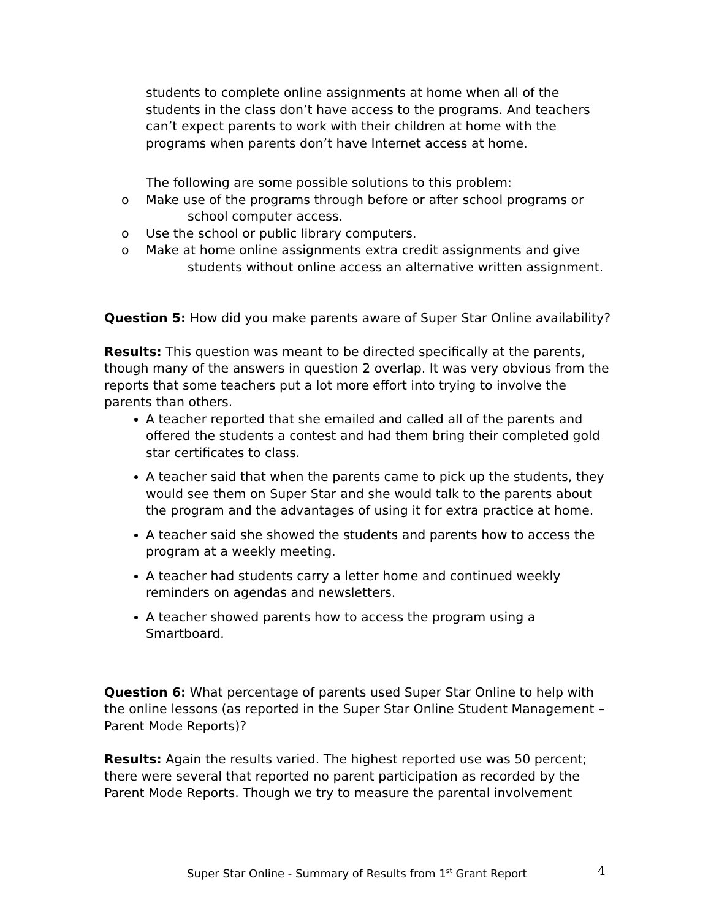students to complete online assignments at home when all of the students in the class don’t have access to the programs. And teachers can’t expect parents to work with their children at home with the programs when parents don’t have Internet access at home.
The following are some possible solutions to this problem:
o Make use of the programs through before or after school programs or school computer access.
o Use the school or public library computers.
o Make at home online assignments extra credit assignments and give students without online access an alternative written assignment.
Question 5: How did you make parents aware of Super Star Online availability?
Results: This question was meant to be directed specifically at the parents, though many of the answers in question 2 overlap. It was very obvious from the reports that some teachers put a lot more effort into trying to involve the parents than others.
A teacher reported that she emailed and called all of the parents and offered the students a contest and had them bring their completed gold star certificates to class.
A teacher said that when the parents came to pick up the students, they would see them on Super Star and she would talk to the parents about the program and the advantages of using it for extra practice at home.
A teacher said she showed the students and parents how to access the program at a weekly meeting.
A teacher had students carry a letter home and continued weekly reminders on agendas and newsletters.
A teacher showed parents how to access the program using a Smartboard.
Question 6: What percentage of parents used Super Star Online to help with the online lessons (as reported in the Super Star Online Student Management – Parent Mode Reports)?
Results: Again the results varied. The highest reported use was 50 percent; there were several that reported no parent participation as recorded by the Parent Mode Reports. Though we try to measure the parental involvement
Super Star Online - Summary of Results from 1<sup>st</sup> Grant Report
4